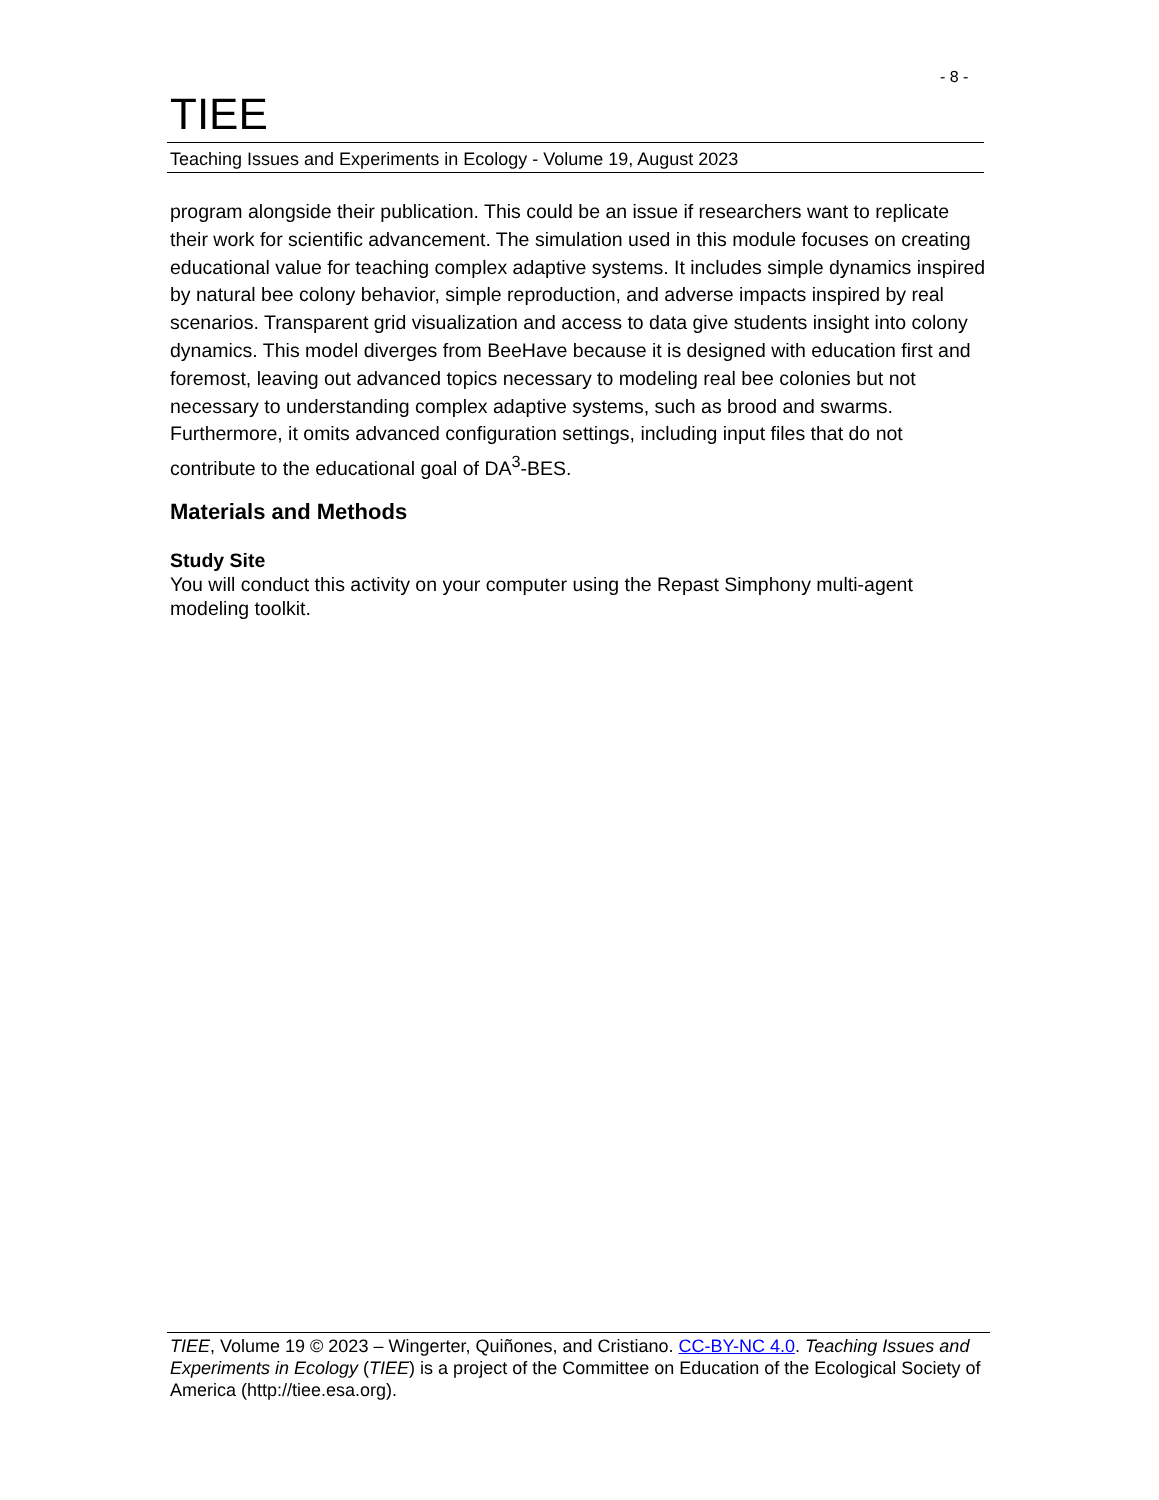- 8 -
TIEE
Teaching Issues and Experiments in Ecology - Volume 19, August 2023
program alongside their publication. This could be an issue if researchers want to replicate their work for scientific advancement. The simulation used in this module focuses on creating educational value for teaching complex adaptive systems. It includes simple dynamics inspired by natural bee colony behavior, simple reproduction, and adverse impacts inspired by real scenarios. Transparent grid visualization and access to data give students insight into colony dynamics. This model diverges from BeeHave because it is designed with education first and foremost, leaving out advanced topics necessary to modeling real bee colonies but not necessary to understanding complex adaptive systems, such as brood and swarms. Furthermore, it omits advanced configuration settings, including input files that do not contribute to the educational goal of DA<sup>3</sup>-BES.
Materials and Methods
Study Site
You will conduct this activity on your computer using the Repast Simphony multi-agent modeling toolkit.
TIEE, Volume 19 © 2023 – Wingerter, Quiñones, and Cristiano. CC-BY-NC 4.0. Teaching Issues and Experiments in Ecology (TIEE) is a project of the Committee on Education of the Ecological Society of America (http://tiee.esa.org).